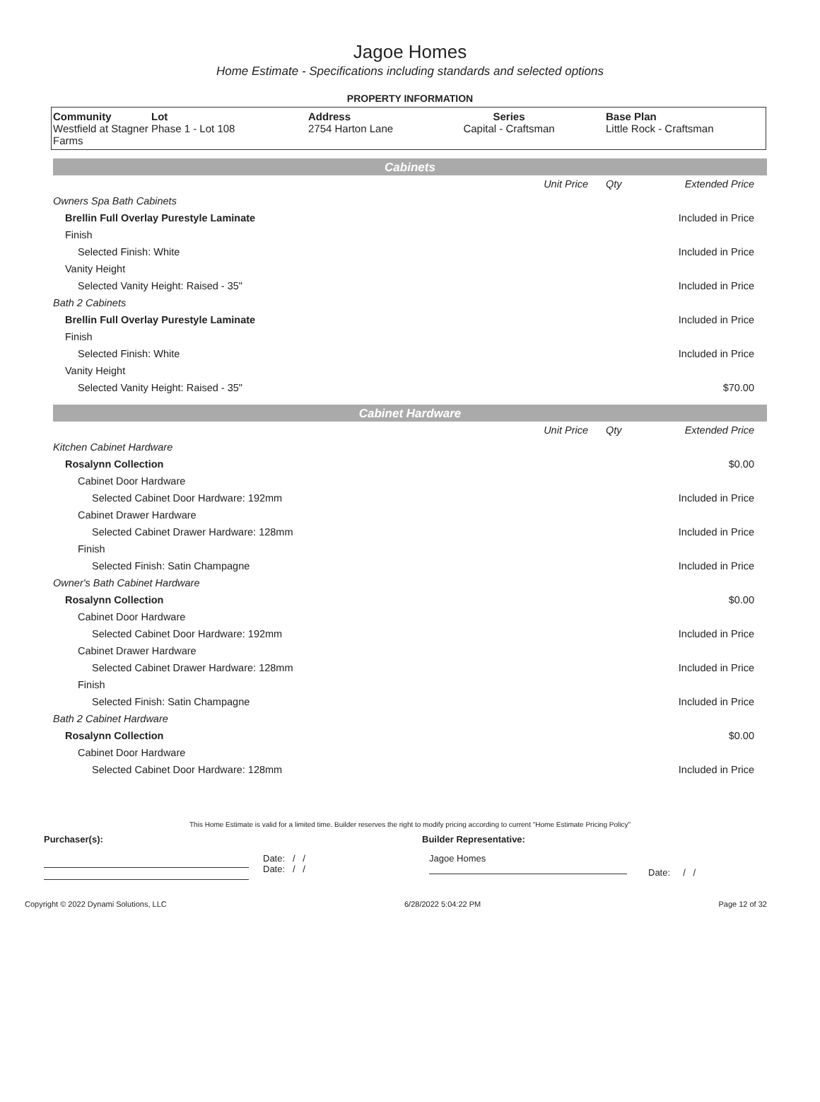Jagoe Homes
Home Estimate - Specifications including standards and selected options
PROPERTY INFORMATION
| Community Westfield at Stagner Farms | Lot Phase 1 - Lot 108 | Address 2754 Harton Lane | Series Capital - Craftsman | Base Plan Little Rock - Craftsman |
Cabinets
| | Unit Price | Qty | Extended Price |
| Owners Spa Bath Cabinets | | | |
| Brellin Full Overlay Purestyle Laminate | | | Included in Price |
| Finish | | | |
| Selected Finish: White | | | Included in Price |
| Vanity Height | | | |
| Selected Vanity Height: Raised - 35" | | | Included in Price |
| Bath 2 Cabinets | | | |
| Brellin Full Overlay Purestyle Laminate | | | Included in Price |
| Finish | | | |
| Selected Finish: White | | | Included in Price |
| Vanity Height | | | |
| Selected Vanity Height: Raised - 35" | | | $70.00 |
Cabinet Hardware
| | Unit Price | Qty | Extended Price |
| Kitchen Cabinet Hardware | | | |
| Rosalynn Collection | | | $0.00 |
| Cabinet Door Hardware | | | |
| Selected Cabinet Door Hardware: 192mm | | | Included in Price |
| Cabinet Drawer Hardware | | | |
| Selected Cabinet Drawer Hardware: 128mm | | | Included in Price |
| Finish | | | |
| Selected Finish: Satin Champagne | | | Included in Price |
| Owner's Bath Cabinet Hardware | | | |
| Rosalynn Collection | | | $0.00 |
| Cabinet Door Hardware | | | |
| Selected Cabinet Door Hardware: 192mm | | | Included in Price |
| Cabinet Drawer Hardware | | | |
| Selected Cabinet Drawer Hardware: 128mm | | | Included in Price |
| Finish | | | |
| Selected Finish: Satin Champagne | | | Included in Price |
| Bath 2 Cabinet Hardware | | | |
| Rosalynn Collection | | | $0.00 |
| Cabinet Door Hardware | | | |
| Selected Cabinet Door Hardware: 128mm | | | Included in Price |
This Home Estimate is valid for a limited time. Builder reserves the right to modify pricing according to current "Home Estimate Pricing Policy"
Purchaser(s): Builder Representative:
Date: / /
Date: / /
Jagoe Homes
Date: / /
Copyright © 2022 Dynami Solutions, LLC 6/28/2022 5:04:22 PM Page 12 of 32